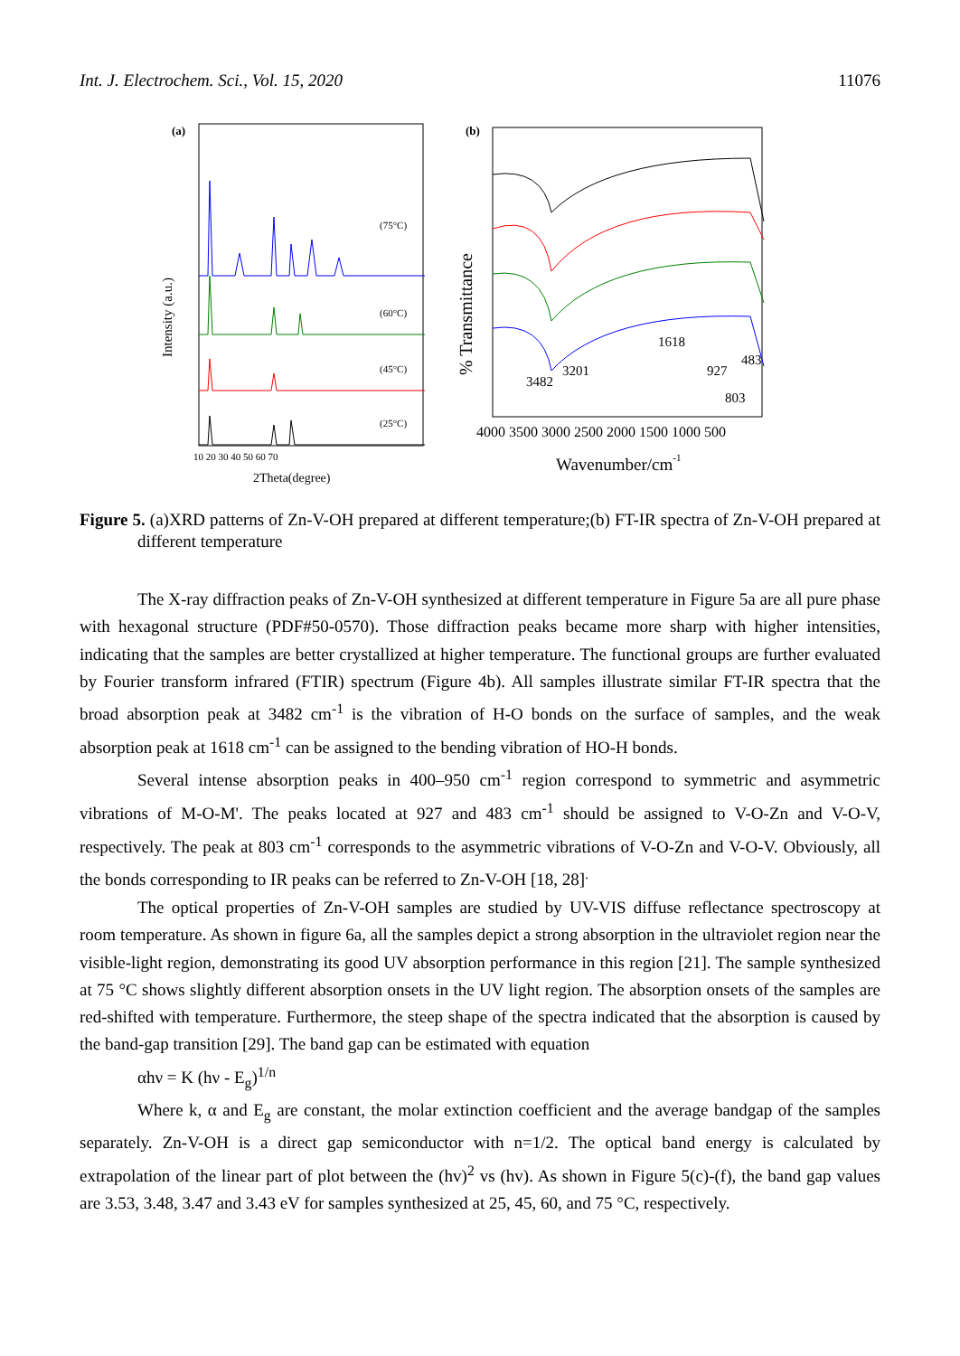Int. J. Electrochem. Sci., Vol. 15, 2020 11076
(a)
Intensity (a.u.)
(75°C)
(60°C)
(45°C)
(25°C)
10 20 30 40 50 60 70
2Theta(degree)
(b)
% Transmittance
3482
3201
1618
927
483
803
4000 3500 3000 2500 2000 1500 1000 500
Wavenumber/cm-1
Figure 5. (a)XRD patterns of Zn-V-OH prepared at different temperature;(b) FT-IR spectra of Zn-V-OH prepared at different temperature
The X-ray diffraction peaks of Zn-V-OH synthesized at different temperature in Figure 5a are all pure phase with hexagonal structure (PDF#50-0570). Those diffraction peaks became more sharp with higher intensities, indicating that the samples are better crystallized at higher temperature. The functional groups are further evaluated by Fourier transform infrared (FTIR) spectrum (Figure 4b). All samples illustrate similar FT-IR spectra that the broad absorption peak at 3482 cm<sup>-1</sup> is the vibration of H-O bonds on the surface of samples, and the weak absorption peak at 1618 cm<sup>-1</sup> can be assigned to the bending vibration of HO-H bonds.
Several intense absorption peaks in 400–950 cm<sup>-1</sup> region correspond to symmetric and asymmetric vibrations of M-O-M'. The peaks located at 927 and 483 cm<sup>-1</sup> should be assigned to V-O-Zn and V-O-V, respectively. The peak at 803 cm<sup>-1</sup> corresponds to the asymmetric vibrations of V-O-Zn and V-O-V. Obviously, all the bonds corresponding to IR peaks can be referred to Zn-V-OH [18, 28]<sup>.</sup>
The optical properties of Zn-V-OH samples are studied by UV-VIS diffuse reflectance spectroscopy at room temperature. As shown in figure 6a, all the samples depict a strong absorption in the ultraviolet region near the visible-light region, demonstrating its good UV absorption performance in this region [21]. The sample synthesized at 75 °C shows slightly different absorption onsets in the UV light region. The absorption onsets of the samples are red-shifted with temperature. Furthermore, the steep shape of the spectra indicated that the absorption is caused by the band-gap transition [29]. The band gap can be estimated with equation
αhν = K (hν - E<sub>g</sub>)<sup>1/n</sup>
Where k, α and E<sub>g</sub> are constant, the molar extinction coefficient and the average bandgap of the samples separately. Zn-V-OH is a direct gap semiconductor with n=1/2. The optical band energy is calculated by extrapolation of the linear part of plot between the (hv)<sup>2</sup> vs (hv). As shown in Figure 5(c)-(f), the band gap values are 3.53, 3.48, 3.47 and 3.43 eV for samples synthesized at 25, 45, 60, and 75 °C, respectively.